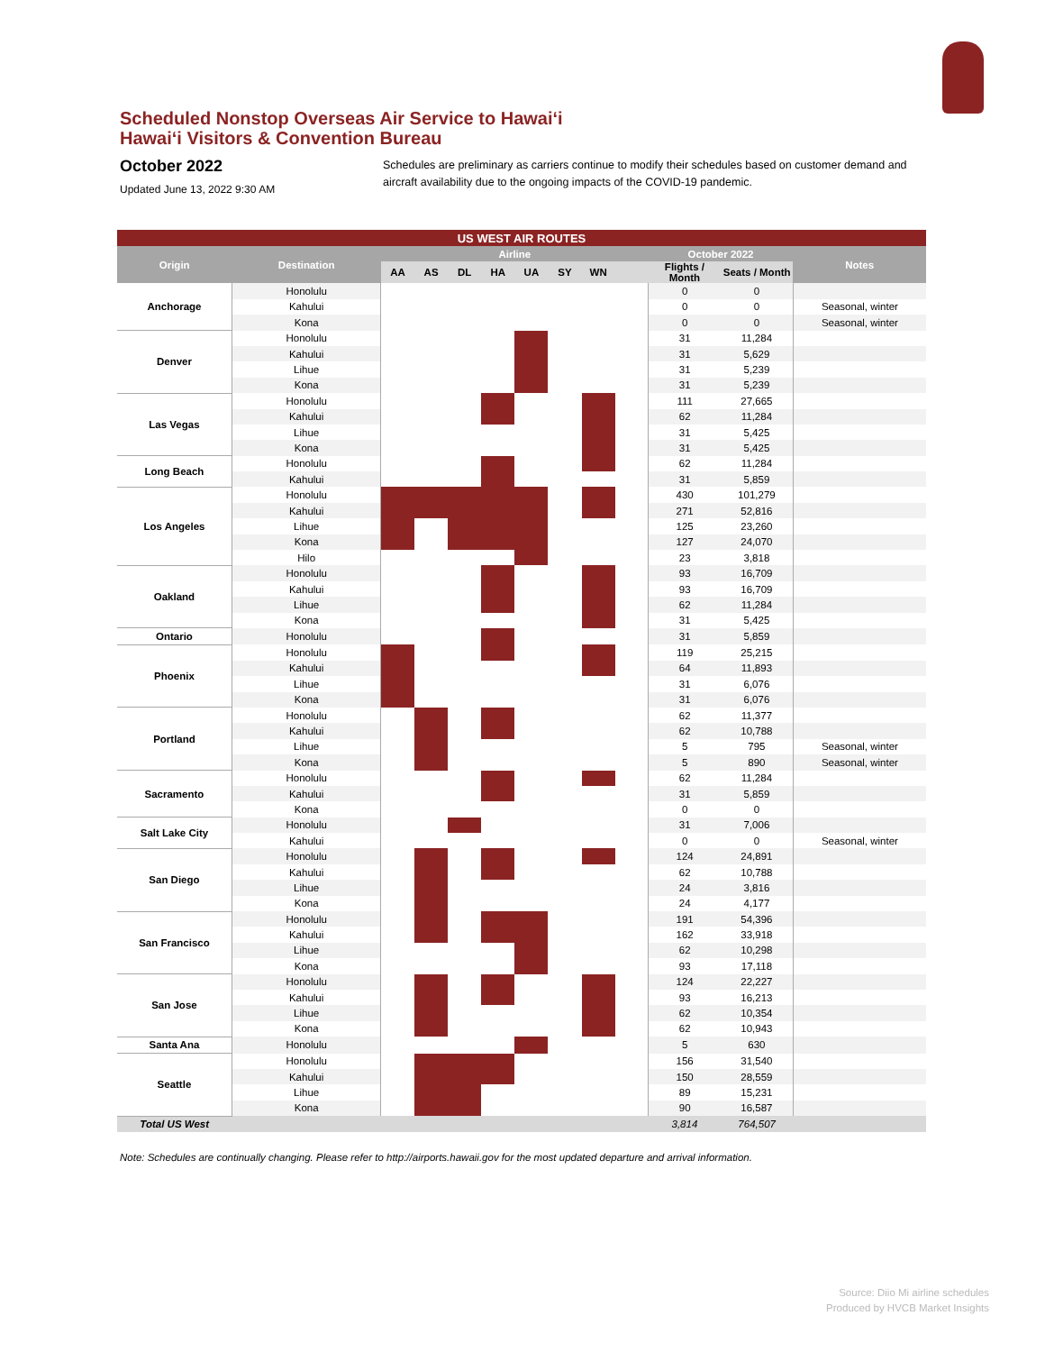Scheduled Nonstop Overseas Air Service to Hawai‘i
Hawai‘i Visitors & Convention Bureau
October 2022
Updated June 13, 2022 9:30 AM
Schedules are preliminary as carriers continue to modify their schedules based on customer demand and aircraft availability due to the ongoing impacts of the COVID-19 pandemic.
| US WEST AIR ROUTES | | | | | | | | | | | | |
| --- | --- | --- | --- | --- | --- | --- | --- | --- | --- | --- | --- | --- |
| Origin | Destination | Airline | | | | | | | | October 2022 | | Notes |
| | | AA | AS | DL | HA | UA | SY | WN | | Flights / Month | Seats / Month | |
| Anchorage | Honolulu | | | | | | | | | 0 | 0 | |
| | Kahului | | | | | | | | | 0 | 0 | Seasonal, winter |
| | Kona | | | | | | | | | 0 | 0 | Seasonal, winter |
| Denver | Honolulu | | | | | | | | | 31 | 11,284 | |
| | Kahului | | | | | | | | | 31 | 5,629 | |
| | Lihue | | | | | | | | | 31 | 5,239 | |
| | Kona | | | | | | | | | 31 | 5,239 | |
| Las Vegas | Honolulu | | | | | | | | | 111 | 27,665 | |
| | Kahului | | | | | | | | | 62 | 11,284 | |
| | Lihue | | | | | | | | | 31 | 5,425 | |
| | Kona | | | | | | | | | 31 | 5,425 | |
| Long Beach | Honolulu | | | | | | | | | 62 | 11,284 | |
| | Kahului | | | | | | | | | 31 | 5,859 | |
| Los Angeles | Honolulu | | | | | | | | | 430 | 101,279 | |
| | Kahului | | | | | | | | | 271 | 52,816 | |
| | Lihue | | | | | | | | | 125 | 23,260 | |
| | Kona | | | | | | | | | 127 | 24,070 | |
| | Hilo | | | | | | | | | 23 | 3,818 | |
| Oakland | Honolulu | | | | | | | | | 93 | 16,709 | |
| | Kahului | | | | | | | | | 93 | 16,709 | |
| | Lihue | | | | | | | | | 62 | 11,284 | |
| | Kona | | | | | | | | | 31 | 5,425 | |
| Ontario | Honolulu | | | | | | | | | 31 | 5,859 | |
| Phoenix | Honolulu | | | | | | | | | 119 | 25,215 | |
| | Kahului | | | | | | | | | 64 | 11,893 | |
| | Lihue | | | | | | | | | 31 | 6,076 | |
| | Kona | | | | | | | | | 31 | 6,076 | |
| Portland | Honolulu | | | | | | | | | 62 | 11,377 | |
| | Kahului | | | | | | | | | 62 | 10,788 | |
| | Lihue | | | | | | | | | 5 | 795 | Seasonal, winter |
| | Kona | | | | | | | | | 5 | 890 | Seasonal, winter |
| Sacramento | Honolulu | | | | | | | | | 62 | 11,284 | |
| | Kahului | | | | | | | | | 31 | 5,859 | |
| | Kona | | | | | | | | | 0 | 0 | |
| Salt Lake City | Honolulu | | | | | | | | | 31 | 7,006 | |
| | Kahului | | | | | | | | | 0 | 0 | Seasonal, winter |
| San Diego | Honolulu | | | | | | | | | 124 | 24,891 | |
| | Kahului | | | | | | | | | 62 | 10,788 | |
| | Lihue | | | | | | | | | 24 | 3,816 | |
| | Kona | | | | | | | | | 24 | 4,177 | |
| San Francisco | Honolulu | | | | | | | | | 191 | 54,396 | |
| | Kahului | | | | | | | | | 162 | 33,918 | |
| | Lihue | | | | | | | | | 62 | 10,298 | |
| | Kona | | | | | | | | | 93 | 17,118 | |
| San Jose | Honolulu | | | | | | | | | 124 | 22,227 | |
| | Kahului | | | | | | | | | 93 | 16,213 | |
| | Lihue | | | | | | | | | 62 | 10,354 | |
| | Kona | | | | | | | | | 62 | 10,943 | |
| Santa Ana | Honolulu | | | | | | | | | 5 | 630 | |
| Seattle | Honolulu | | | | | | | | | 156 | 31,540 | |
| | Kahului | | | | | | | | | 150 | 28,559 | |
| | Lihue | | | | | | | | | 89 | 15,231 | |
| | Kona | | | | | | | | | 90 | 16,587 | |
| Total US West | | | | | | | | | | 3,814 | 764,507 | |
Note: Schedules are continually changing. Please refer to http://airports.hawaii.gov for the most updated departure and arrival information.
Source: Diio Mi airline schedules
Produced by HVCB Market Insights